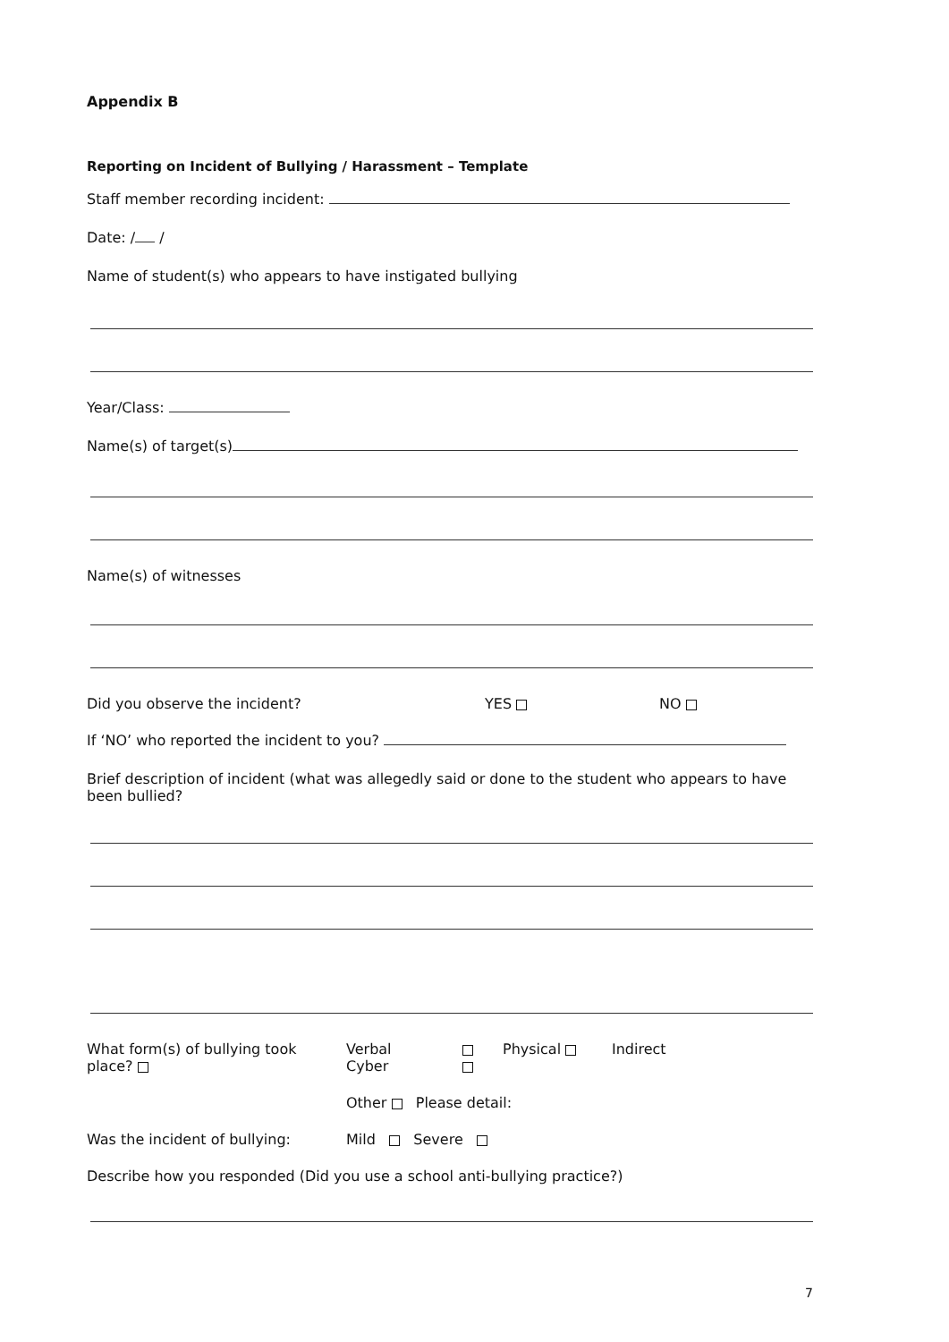Appendix B
Reporting on Incident of Bullying / Harassment – Template
Staff member recording incident:
Date: / /
Name of student(s) who appears to have instigated bullying
Year/Class:
Name(s) of target(s)
Name(s) of witnesses
Did you observe the incident? YES NO
If ‘NO’ who reported the incident to you?
Brief description of incident (what was allegedly said or done to the student who appears to have been bullied?
What form(s) of bullying took place? Verbal
Cyber
Physical Indirect
Other Please detail:
Was the incident of bullying: Mild Severe
Describe how you responded (Did you use a school anti-bullying practice?)
7